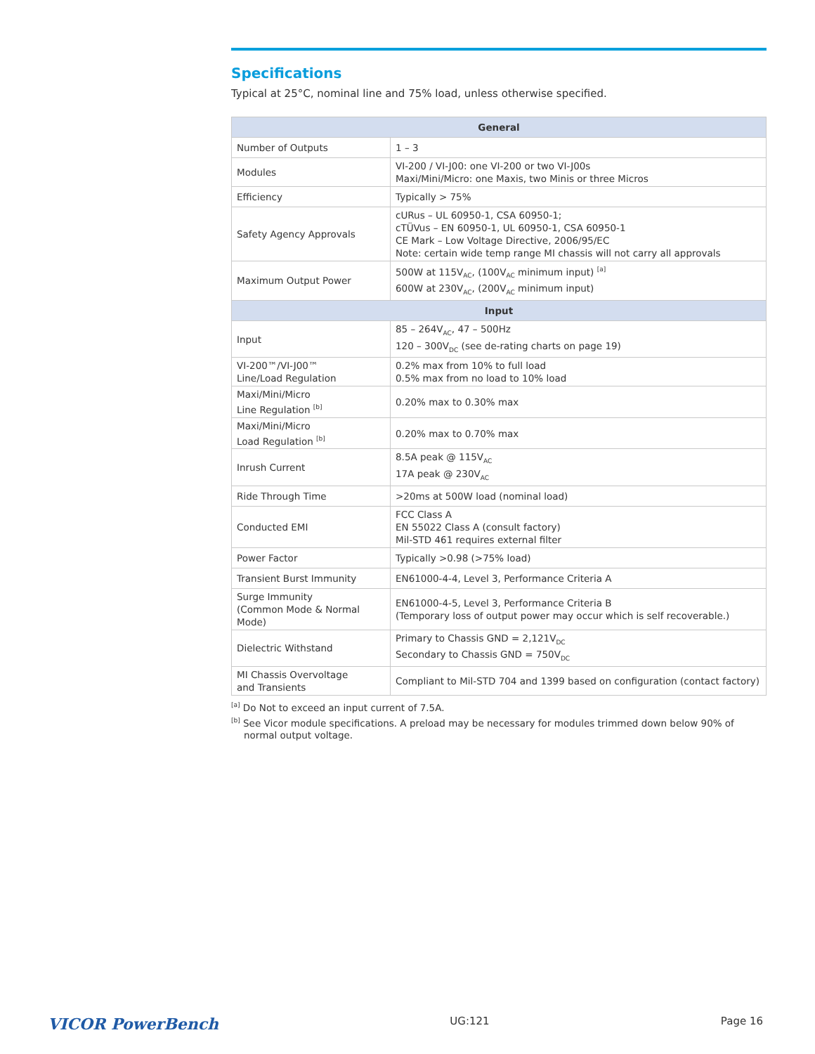Specifications
Typical at 25°C, nominal line and 75% load, unless otherwise specified.
| General | |
| --- | --- |
| Number of Outputs | 1 – 3 |
| Modules | VI-200 / VI-J00: one VI-200 or two VI-J00s Maxi/Mini/Micro: one Maxis, two Minis or three Micros |
| Efficiency | Typically > 75% |
| Safety Agency Approvals | cURus – UL 60950-1, CSA 60950-1; cTÜVus – EN 60950-1, UL 60950-1, CSA 60950-1 CE Mark – Low Voltage Directive, 2006/95/EC Note: certain wide temp range MI chassis will not carry all approvals |
| Maximum Output Power | 500W at 115V<sub>AC</sub>, (100V<sub>AC</sub> minimum input) <sup>[a]</sup> 600W at 230V<sub>AC</sub>, (200V<sub>AC</sub> minimum input) |
| Input | |
| Input | 85 – 264V<sub>AC</sub>, 47 – 500Hz 120 – 300V<sub>DC</sub> (see de-rating charts on page 19) |
| VI-200™/VI-J00™ Line/Load Regulation | 0.2% max from 10% to full load 0.5% max from no load to 10% load |
| Maxi/Mini/Micro Line Regulation <sup>[b]</sup> | 0.20% max to 0.30% max |
| Maxi/Mini/Micro Load Regulation <sup>[b]</sup> | 0.20% max to 0.70% max |
| Inrush Current | 8.5A peak @ 115V<sub>AC</sub> 17A peak @ 230V<sub>AC</sub> |
| Ride Through Time | >20ms at 500W load (nominal load) |
| Conducted EMI | FCC Class A EN 55022 Class A (consult factory) Mil-STD 461 requires external filter |
| Power Factor | Typically >0.98 (>75% load) |
| Transient Burst Immunity | EN61000-4-4, Level 3, Performance Criteria A |
| Surge Immunity (Common Mode & Normal Mode) | EN61000-4-5, Level 3, Performance Criteria B (Temporary loss of output power may occur which is self recoverable.) |
| Dielectric Withstand | Primary to Chassis GND = 2,121V<sub>DC</sub> Secondary to Chassis GND = 750V<sub>DC</sub> |
| MI Chassis Overvoltage and Transients | Compliant to Mil-STD 704 and 1399 based on configuration (contact factory) |
<sup>[a]</sup> Do Not to exceed an input current of 7.5A.
<sup>[b]</sup> See Vicor module specifications. A preload may be necessary for modules trimmed down below 90% of normal output voltage.
VICOR PowerBench UG:121 Page 16